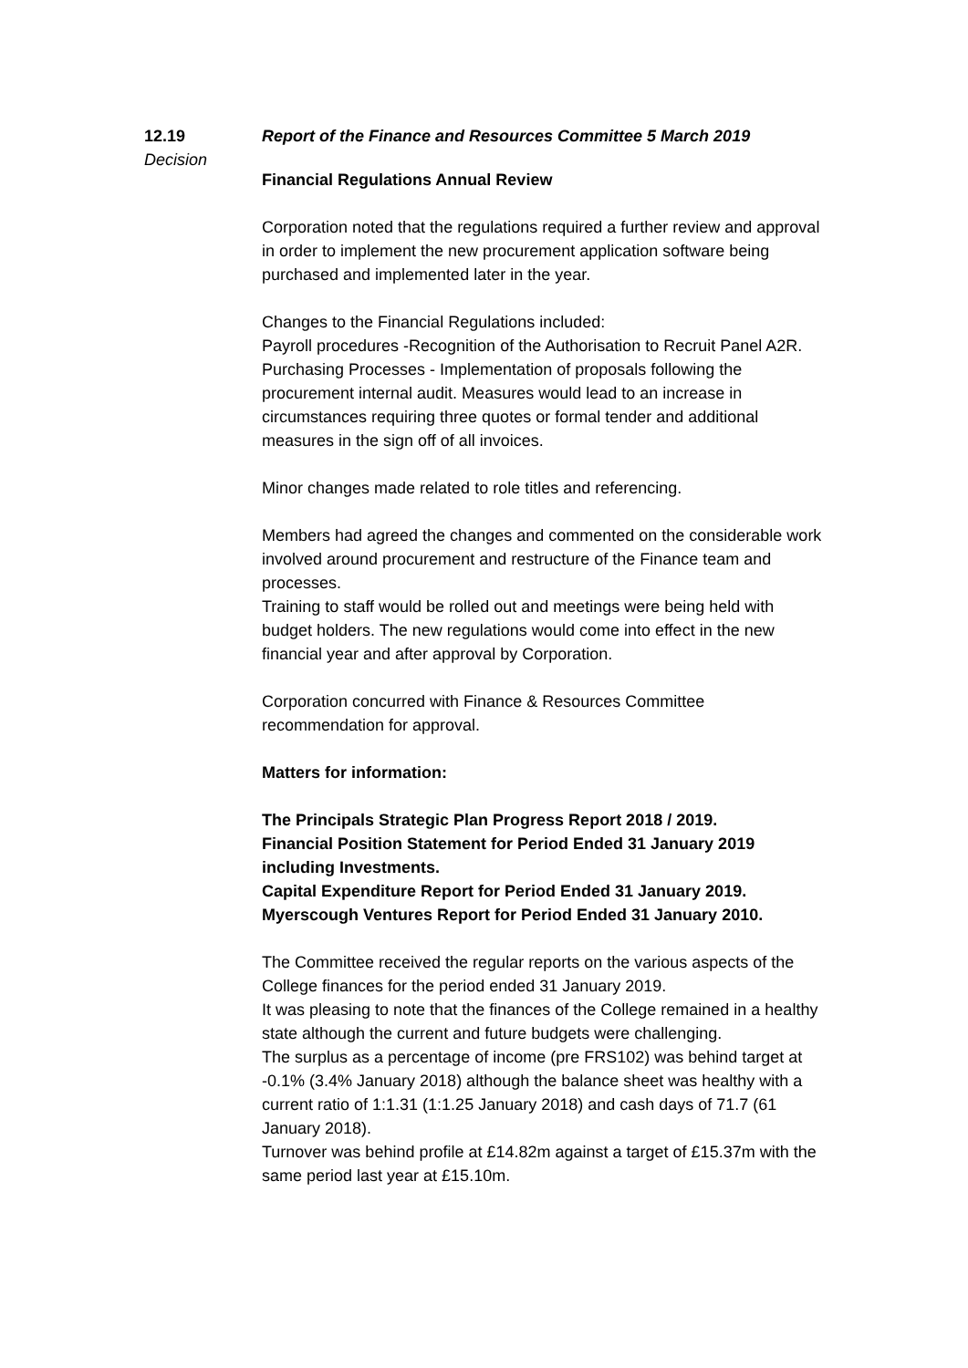12.19
Decision
Report of the Finance and Resources Committee 5 March 2019
Financial Regulations Annual Review
Corporation noted that the regulations required a further review and approval in order to implement the new procurement application software being purchased and implemented later in the year.
Changes to the Financial Regulations included:
Payroll procedures -Recognition of the Authorisation to Recruit Panel A2R.
Purchasing Processes - Implementation of proposals following the procurement internal audit. Measures would lead to an increase in circumstances requiring three quotes or formal tender and additional measures in the sign off of all invoices.
Minor changes made related to role titles and referencing.
Members had agreed the changes and commented on the considerable work involved around procurement and restructure of the Finance team and processes.
Training to staff would be rolled out and meetings were being held with budget holders. The new regulations would come into effect in the new financial year and after approval by Corporation.
Corporation concurred with Finance & Resources Committee recommendation for approval.
Matters for information:
The Principals Strategic Plan Progress Report 2018 / 2019.
Financial Position Statement for Period Ended 31 January 2019 including Investments.
Capital Expenditure Report for Period Ended 31 January 2019.
Myerscough Ventures Report for Period Ended 31 January 2010.
The Committee received the regular reports on the various aspects of the College finances for the period ended 31 January 2019.
It was pleasing to note that the finances of the College remained in a healthy state although the current and future budgets were challenging.
The surplus as a percentage of income (pre FRS102) was behind target at -0.1% (3.4% January 2018) although the balance sheet was healthy with a current ratio of 1:1.31 (1:1.25 January 2018) and cash days of 71.7 (61 January 2018).
Turnover was behind profile at £14.82m against a target of £15.37m with the same period last year at £15.10m.